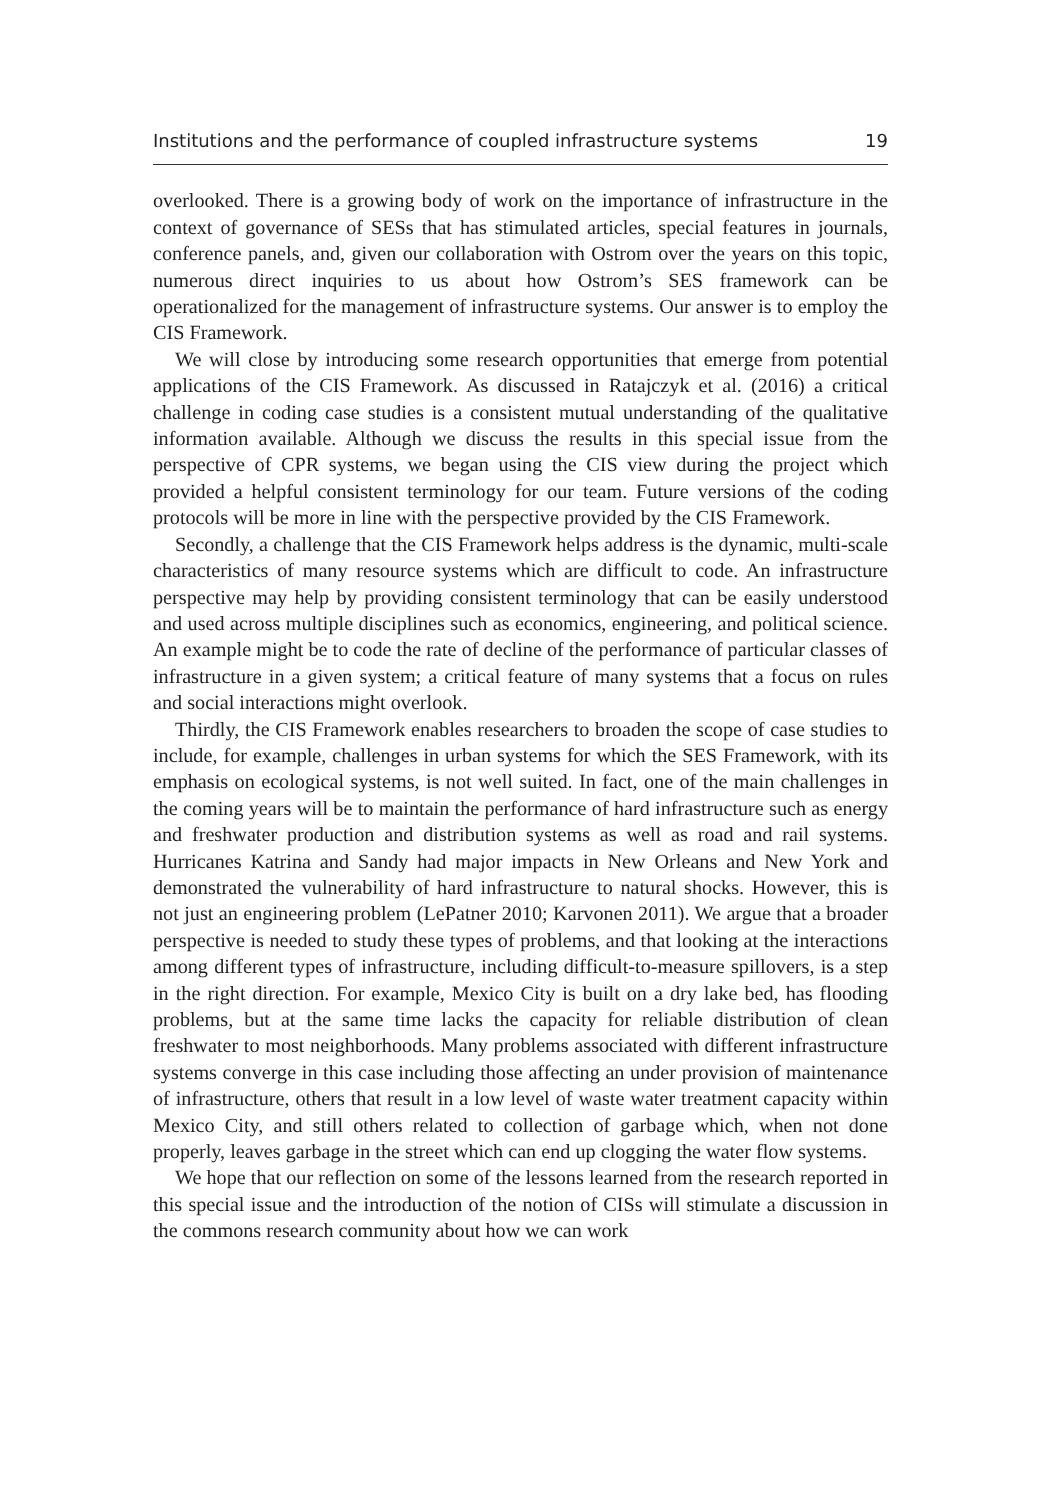Institutions and the performance of coupled infrastructure systems 19
overlooked. There is a growing body of work on the importance of infrastructure in the context of governance of SESs that has stimulated articles, special features in journals, conference panels, and, given our collaboration with Ostrom over the years on this topic, numerous direct inquiries to us about how Ostrom’s SES framework can be operationalized for the management of infrastructure systems. Our answer is to employ the CIS Framework.
We will close by introducing some research opportunities that emerge from potential applications of the CIS Framework. As discussed in Ratajczyk et al. (2016) a critical challenge in coding case studies is a consistent mutual understanding of the qualitative information available. Although we discuss the results in this special issue from the perspective of CPR systems, we began using the CIS view during the project which provided a helpful consistent terminology for our team. Future versions of the coding protocols will be more in line with the perspective provided by the CIS Framework.
Secondly, a challenge that the CIS Framework helps address is the dynamic, multi-scale characteristics of many resource systems which are difficult to code. An infrastructure perspective may help by providing consistent terminology that can be easily understood and used across multiple disciplines such as economics, engineering, and political science. An example might be to code the rate of decline of the performance of particular classes of infrastructure in a given system; a critical feature of many systems that a focus on rules and social interactions might overlook.
Thirdly, the CIS Framework enables researchers to broaden the scope of case studies to include, for example, challenges in urban systems for which the SES Framework, with its emphasis on ecological systems, is not well suited. In fact, one of the main challenges in the coming years will be to maintain the performance of hard infrastructure such as energy and freshwater production and distribution systems as well as road and rail systems. Hurricanes Katrina and Sandy had major impacts in New Orleans and New York and demonstrated the vulnerability of hard infrastructure to natural shocks. However, this is not just an engineering problem (LePatner 2010; Karvonen 2011). We argue that a broader perspective is needed to study these types of problems, and that looking at the interactions among different types of infrastructure, including difficult-to-measure spillovers, is a step in the right direction. For example, Mexico City is built on a dry lake bed, has flooding problems, but at the same time lacks the capacity for reliable distribution of clean freshwater to most neighborhoods. Many problems associated with different infrastructure systems converge in this case including those affecting an under provision of maintenance of infrastructure, others that result in a low level of waste water treatment capacity within Mexico City, and still others related to collection of garbage which, when not done properly, leaves garbage in the street which can end up clogging the water flow systems.
We hope that our reflection on some of the lessons learned from the research reported in this special issue and the introduction of the notion of CISs will stimulate a discussion in the commons research community about how we can work